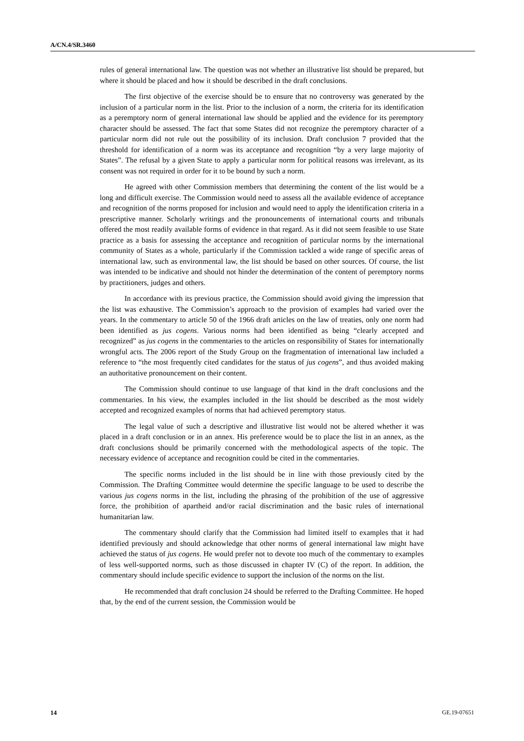A/CN.4/SR.3460
rules of general international law. The question was not whether an illustrative list should be prepared, but where it should be placed and how it should be described in the draft conclusions.
The first objective of the exercise should be to ensure that no controversy was generated by the inclusion of a particular norm in the list. Prior to the inclusion of a norm, the criteria for its identification as a peremptory norm of general international law should be applied and the evidence for its peremptory character should be assessed. The fact that some States did not recognize the peremptory character of a particular norm did not rule out the possibility of its inclusion. Draft conclusion 7 provided that the threshold for identification of a norm was its acceptance and recognition “by a very large majority of States”. The refusal by a given State to apply a particular norm for political reasons was irrelevant, as its consent was not required in order for it to be bound by such a norm.
He agreed with other Commission members that determining the content of the list would be a long and difficult exercise. The Commission would need to assess all the available evidence of acceptance and recognition of the norms proposed for inclusion and would need to apply the identification criteria in a prescriptive manner. Scholarly writings and the pronouncements of international courts and tribunals offered the most readily available forms of evidence in that regard. As it did not seem feasible to use State practice as a basis for assessing the acceptance and recognition of particular norms by the international community of States as a whole, particularly if the Commission tackled a wide range of specific areas of international law, such as environmental law, the list should be based on other sources. Of course, the list was intended to be indicative and should not hinder the determination of the content of peremptory norms by practitioners, judges and others.
In accordance with its previous practice, the Commission should avoid giving the impression that the list was exhaustive. The Commission’s approach to the provision of examples had varied over the years. In the commentary to article 50 of the 1966 draft articles on the law of treaties, only one norm had been identified as jus cogens. Various norms had been identified as being “clearly accepted and recognized” as jus cogens in the commentaries to the articles on responsibility of States for internationally wrongful acts. The 2006 report of the Study Group on the fragmentation of international law included a reference to “the most frequently cited candidates for the status of jus cogens”, and thus avoided making an authoritative pronouncement on their content.
The Commission should continue to use language of that kind in the draft conclusions and the commentaries. In his view, the examples included in the list should be described as the most widely accepted and recognized examples of norms that had achieved peremptory status.
The legal value of such a descriptive and illustrative list would not be altered whether it was placed in a draft conclusion or in an annex. His preference would be to place the list in an annex, as the draft conclusions should be primarily concerned with the methodological aspects of the topic. The necessary evidence of acceptance and recognition could be cited in the commentaries.
The specific norms included in the list should be in line with those previously cited by the Commission. The Drafting Committee would determine the specific language to be used to describe the various jus cogens norms in the list, including the phrasing of the prohibition of the use of aggressive force, the prohibition of apartheid and/or racial discrimination and the basic rules of international humanitarian law.
The commentary should clarify that the Commission had limited itself to examples that it had identified previously and should acknowledge that other norms of general international law might have achieved the status of jus cogens. He would prefer not to devote too much of the commentary to examples of less well-supported norms, such as those discussed in chapter IV (C) of the report. In addition, the commentary should include specific evidence to support the inclusion of the norms on the list.
He recommended that draft conclusion 24 should be referred to the Drafting Committee. He hoped that, by the end of the current session, the Commission would be
14 GE.19-07651